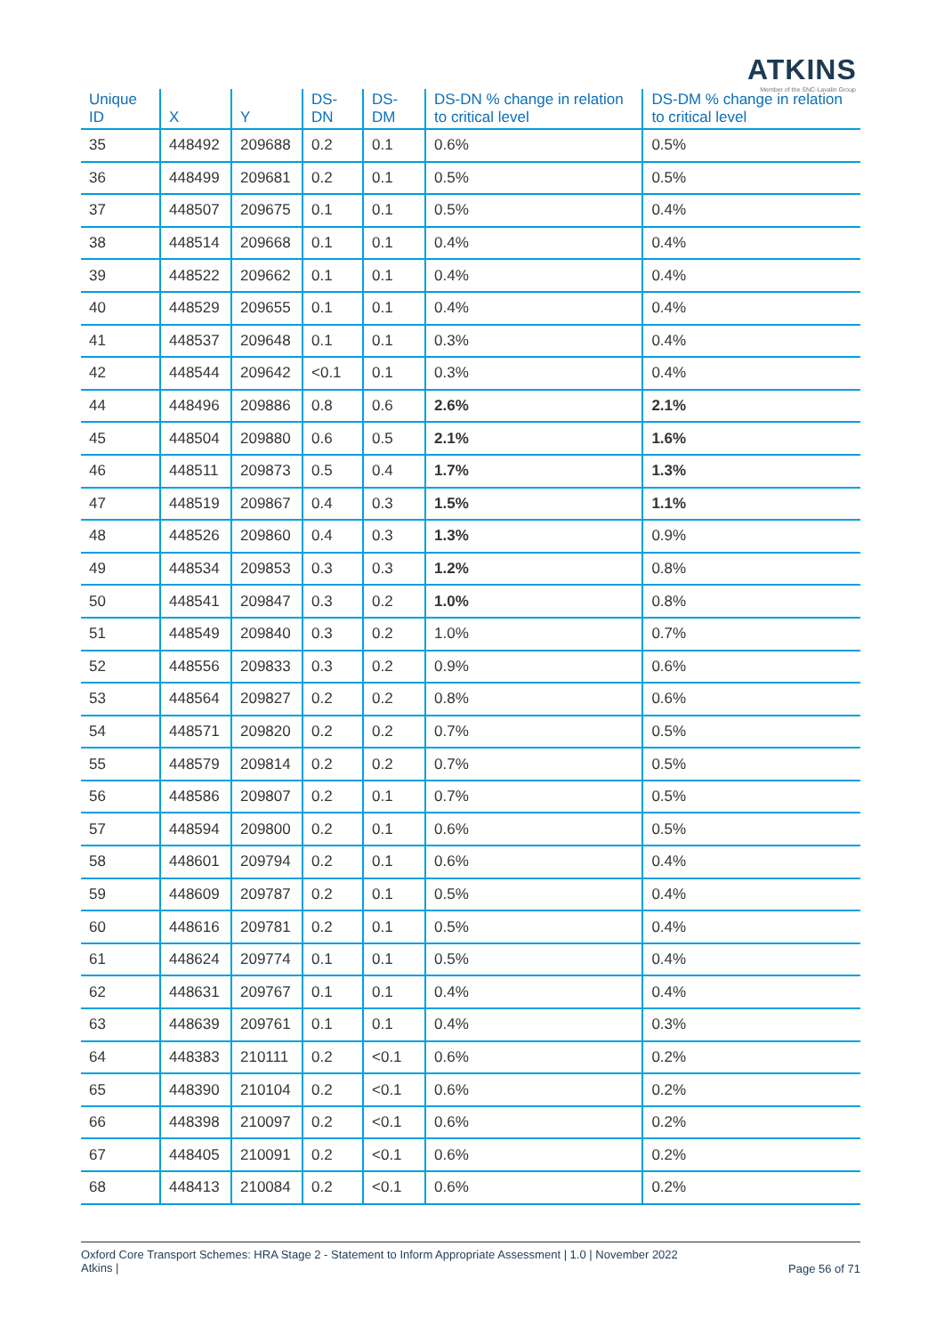ATKINS
Member of the SNC-Lavalin Group
| Unique ID | X | Y | DS-DN | DS-DM | DS-DN % change in relation to critical level | DS-DM % change in relation to critical level |
| --- | --- | --- | --- | --- | --- | --- |
| 35 | 448492 | 209688 | 0.2 | 0.1 | 0.6% | 0.5% |
| 36 | 448499 | 209681 | 0.2 | 0.1 | 0.5% | 0.5% |
| 37 | 448507 | 209675 | 0.1 | 0.1 | 0.5% | 0.4% |
| 38 | 448514 | 209668 | 0.1 | 0.1 | 0.4% | 0.4% |
| 39 | 448522 | 209662 | 0.1 | 0.1 | 0.4% | 0.4% |
| 40 | 448529 | 209655 | 0.1 | 0.1 | 0.4% | 0.4% |
| 41 | 448537 | 209648 | 0.1 | 0.1 | 0.3% | 0.4% |
| 42 | 448544 | 209642 | <0.1 | 0.1 | 0.3% | 0.4% |
| 44 | 448496 | 209886 | 0.8 | 0.6 | 2.6% | 2.1% |
| 45 | 448504 | 209880 | 0.6 | 0.5 | 2.1% | 1.6% |
| 46 | 448511 | 209873 | 0.5 | 0.4 | 1.7% | 1.3% |
| 47 | 448519 | 209867 | 0.4 | 0.3 | 1.5% | 1.1% |
| 48 | 448526 | 209860 | 0.4 | 0.3 | 1.3% | 0.9% |
| 49 | 448534 | 209853 | 0.3 | 0.3 | 1.2% | 0.8% |
| 50 | 448541 | 209847 | 0.3 | 0.2 | 1.0% | 0.8% |
| 51 | 448549 | 209840 | 0.3 | 0.2 | 1.0% | 0.7% |
| 52 | 448556 | 209833 | 0.3 | 0.2 | 0.9% | 0.6% |
| 53 | 448564 | 209827 | 0.2 | 0.2 | 0.8% | 0.6% |
| 54 | 448571 | 209820 | 0.2 | 0.2 | 0.7% | 0.5% |
| 55 | 448579 | 209814 | 0.2 | 0.2 | 0.7% | 0.5% |
| 56 | 448586 | 209807 | 0.2 | 0.1 | 0.7% | 0.5% |
| 57 | 448594 | 209800 | 0.2 | 0.1 | 0.6% | 0.5% |
| 58 | 448601 | 209794 | 0.2 | 0.1 | 0.6% | 0.4% |
| 59 | 448609 | 209787 | 0.2 | 0.1 | 0.5% | 0.4% |
| 60 | 448616 | 209781 | 0.2 | 0.1 | 0.5% | 0.4% |
| 61 | 448624 | 209774 | 0.1 | 0.1 | 0.5% | 0.4% |
| 62 | 448631 | 209767 | 0.1 | 0.1 | 0.4% | 0.4% |
| 63 | 448639 | 209761 | 0.1 | 0.1 | 0.4% | 0.3% |
| 64 | 448383 | 210111 | 0.2 | <0.1 | 0.6% | 0.2% |
| 65 | 448390 | 210104 | 0.2 | <0.1 | 0.6% | 0.2% |
| 66 | 448398 | 210097 | 0.2 | <0.1 | 0.6% | 0.2% |
| 67 | 448405 | 210091 | 0.2 | <0.1 | 0.6% | 0.2% |
| 68 | 448413 | 210084 | 0.2 | <0.1 | 0.6% | 0.2% |
Oxford Core Transport Schemes: HRA Stage 2 - Statement to Inform Appropriate Assessment | 1.0 | November 2022
Atkins |
Page 56 of 71